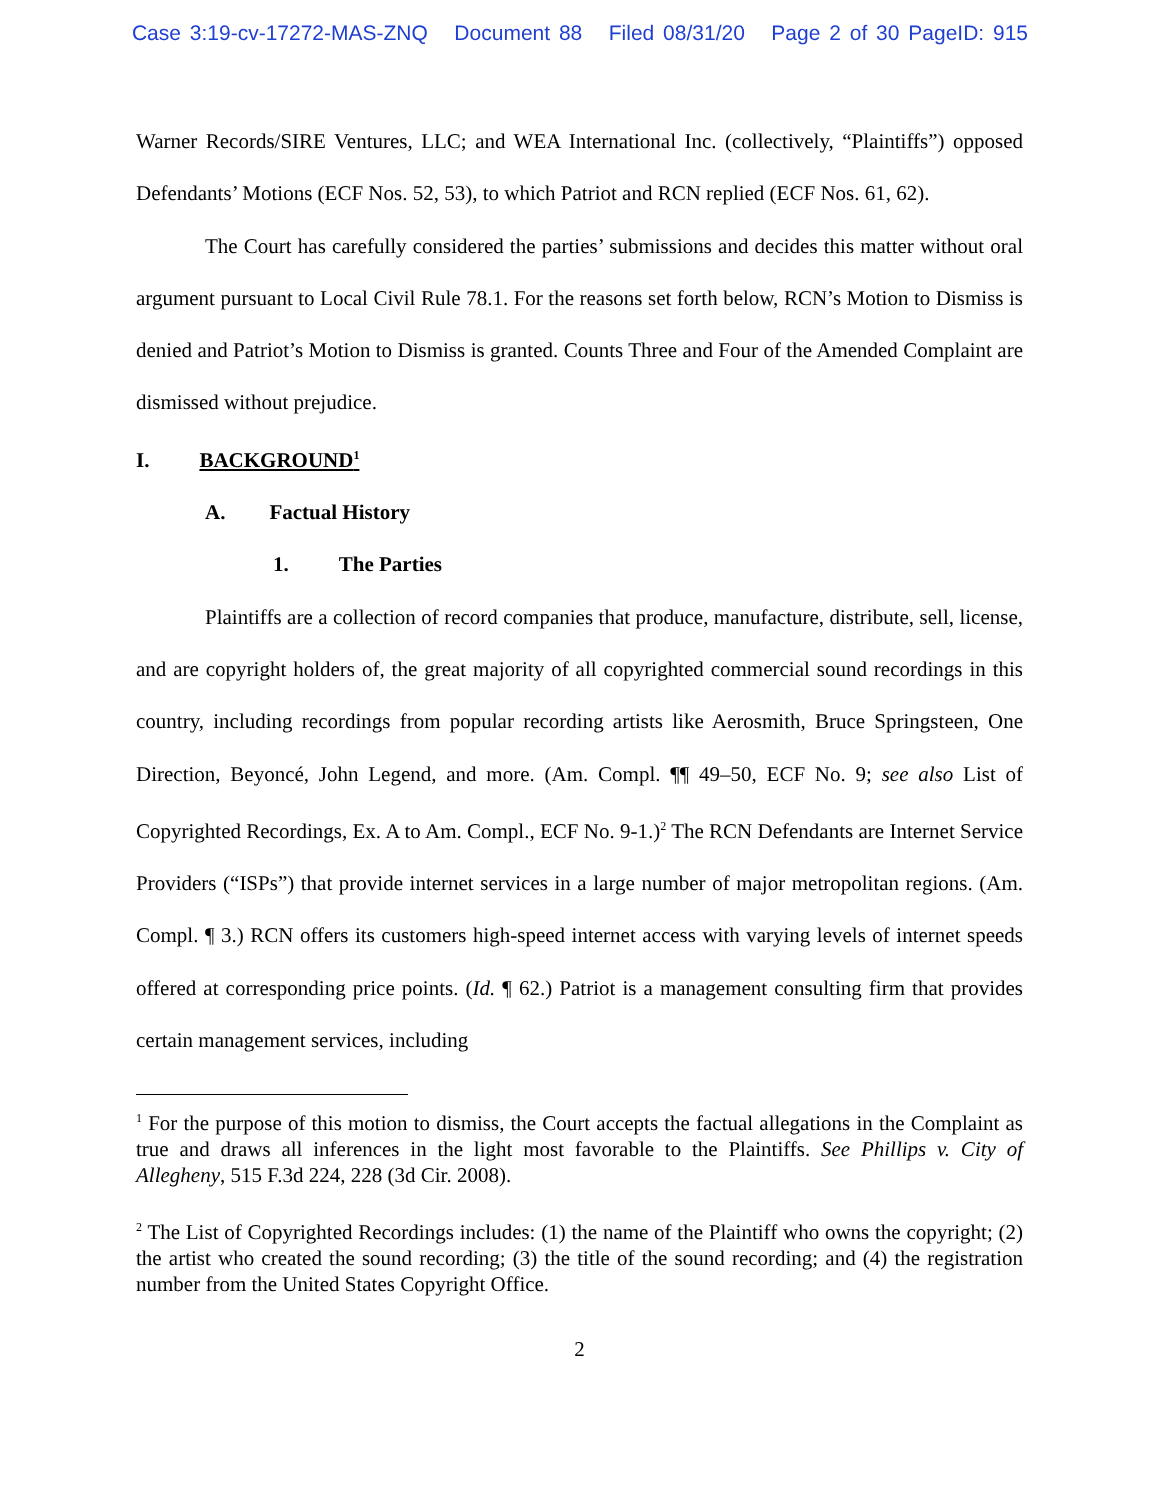Case 3:19-cv-17272-MAS-ZNQ Document 88 Filed 08/31/20 Page 2 of 30 PageID: 915
Warner Records/SIRE Ventures, LLC; and WEA International Inc. (collectively, “Plaintiffs”) opposed Defendants’ Motions (ECF Nos. 52, 53), to which Patriot and RCN replied (ECF Nos. 61, 62).
The Court has carefully considered the parties’ submissions and decides this matter without oral argument pursuant to Local Civil Rule 78.1. For the reasons set forth below, RCN’s Motion to Dismiss is denied and Patriot’s Motion to Dismiss is granted. Counts Three and Four of the Amended Complaint are dismissed without prejudice.
I. BACKGROUND<sup>1</sup>
A. Factual History
1. The Parties
Plaintiffs are a collection of record companies that produce, manufacture, distribute, sell, license, and are copyright holders of, the great majority of all copyrighted commercial sound recordings in this country, including recordings from popular recording artists like Aerosmith, Bruce Springsteen, One Direction, Beyoncé, John Legend, and more. (Am. Compl. ¶¶ 49–50, ECF No. 9; see also List of Copyrighted Recordings, Ex. A to Am. Compl., ECF No. 9-1.)<sup>2</sup> The RCN Defendants are Internet Service Providers (“ISPs”) that provide internet services in a large number of major metropolitan regions. (Am. Compl. ¶ 3.) RCN offers its customers high-speed internet access with varying levels of internet speeds offered at corresponding price points. (Id. ¶ 62.) Patriot is a management consulting firm that provides certain management services, including
<sup>1</sup> For the purpose of this motion to dismiss, the Court accepts the factual allegations in the Complaint as true and draws all inferences in the light most favorable to the Plaintiffs. See Phillips v. City of Allegheny, 515 F.3d 224, 228 (3d Cir. 2008).
<sup>2</sup> The List of Copyrighted Recordings includes: (1) the name of the Plaintiff who owns the copyright; (2) the artist who created the sound recording; (3) the title of the sound recording; and (4) the registration number from the United States Copyright Office.
2